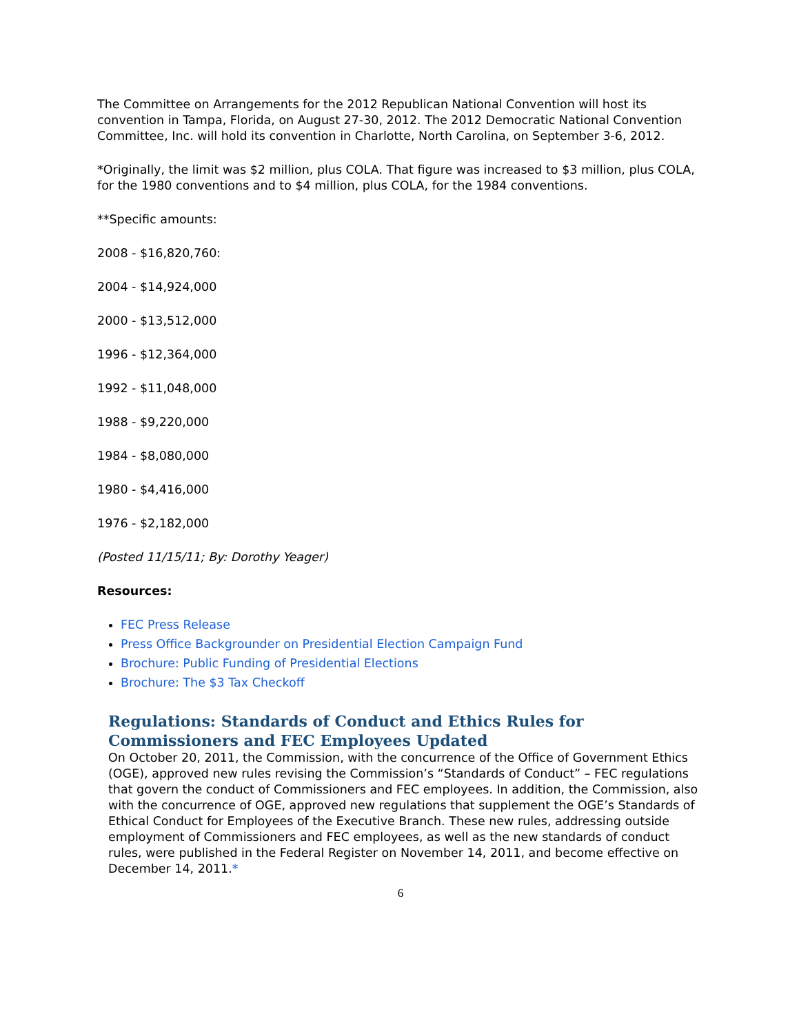The Committee on Arrangements for the 2012 Republican National Convention will host its convention in Tampa, Florida, on August 27-30, 2012. The 2012 Democratic National Convention Committee, Inc. will hold its convention in Charlotte, North Carolina, on September 3-6, 2012.
*Originally, the limit was $2 million, plus COLA. That figure was increased to $3 million, plus COLA, for the 1980 conventions and to $4 million, plus COLA, for the 1984 conventions.
**Specific amounts:
2008 - $16,820,760:
2004 - $14,924,000
2000 - $13,512,000
1996 - $12,364,000
1992 - $11,048,000
1988 - $9,220,000
1984 - $8,080,000
1980 - $4,416,000
1976 - $2,182,000
(Posted 11/15/11; By: Dorothy Yeager)
Resources:
FEC Press Release
Press Office Backgrounder on Presidential Election Campaign Fund
Brochure: Public Funding of Presidential Elections
Brochure: The $3 Tax Checkoff
Regulations: Standards of Conduct and Ethics Rules for Commissioners and FEC Employees Updated
On October 20, 2011, the Commission, with the concurrence of the Office of Government Ethics (OGE), approved new rules revising the Commission’s “Standards of Conduct” – FEC regulations that govern the conduct of Commissioners and FEC employees. In addition, the Commission, also with the concurrence of OGE, approved new regulations that supplement the OGE’s Standards of Ethical Conduct for Employees of the Executive Branch. These new rules, addressing outside employment of Commissioners and FEC employees, as well as the new standards of conduct rules, were published in the Federal Register on November 14, 2011, and become effective on December 14, 2011.*
6